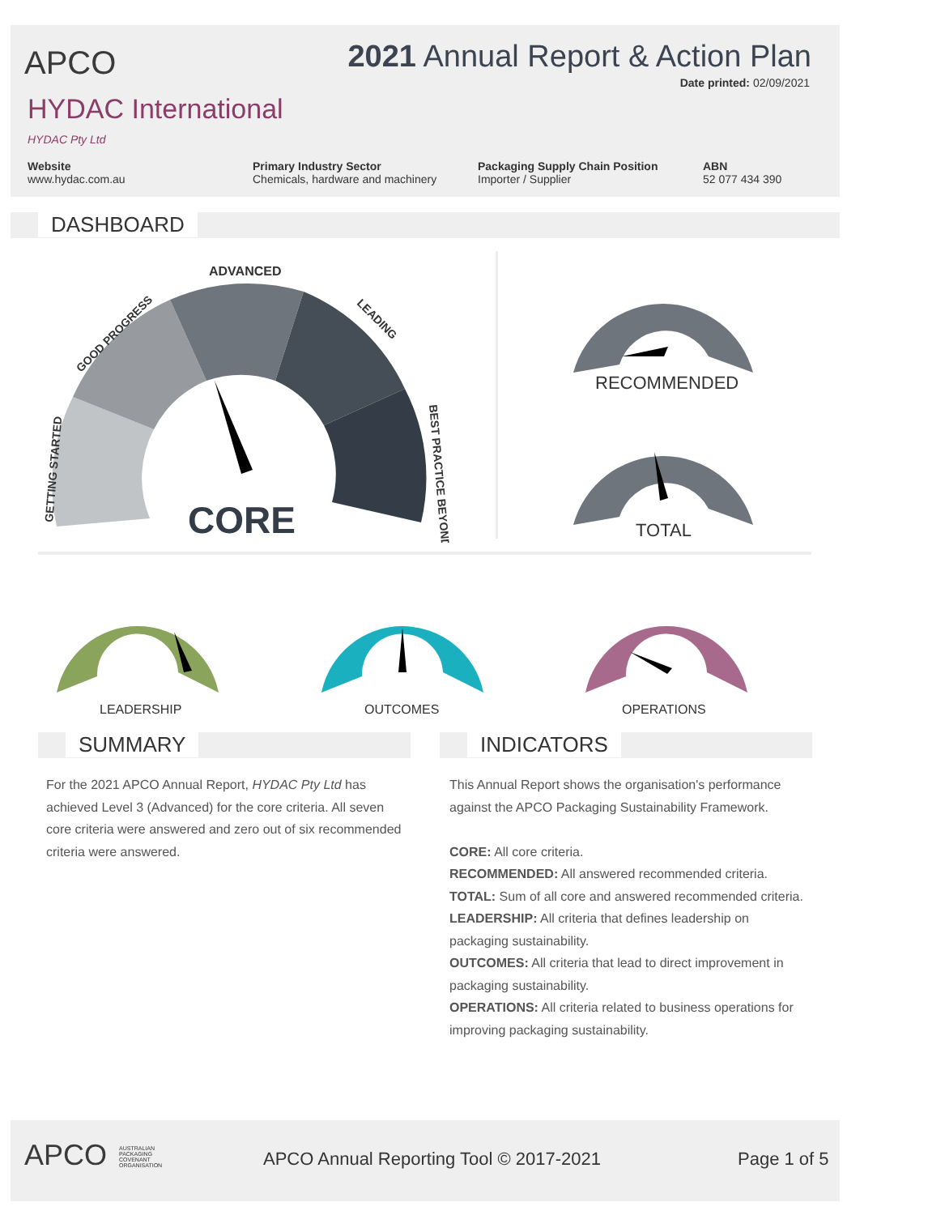APCO
2021 Annual Report & Action Plan
Date printed: 02/09/2021
HYDAC International
HYDAC Pty Ltd
Website
www.hydac.com.au
Primary Industry Sector
Chemicals, hardware and machinery
Packaging Supply Chain Position
Importer / Supplier
ABN
52 077 434 390
DASHBOARD
ADVANCED
GOOD PROGRESS
LEADING
GETTING STARTED
BEST PRACTICE BEYOND
CORE
RECOMMENDED
TOTAL
LEADERSHIP OUTCOMES OPERATIONS
SUMMARY INDICATORS
For the 2021 APCO Annual Report, HYDAC Pty Ltd has achieved Level 3 (Advanced) for the core criteria. All seven core criteria were answered and zero out of six recommended criteria were answered.
This Annual Report shows the organisation's performance against the APCO Packaging Sustainability Framework.
CORE: All core criteria.
RECOMMENDED: All answered recommended criteria.
TOTAL: Sum of all core and answered recommended criteria.
LEADERSHIP: All criteria that defines leadership on packaging sustainability.
OUTCOMES: All criteria that lead to direct improvement in packaging sustainability.
OPERATIONS: All criteria related to business operations for improving packaging sustainability.
APCO
AUSTRALIAN
PACKAGING
COVENANT
ORGANISATION
APCO Annual Reporting Tool © 2017-2021
Page 1 of 5